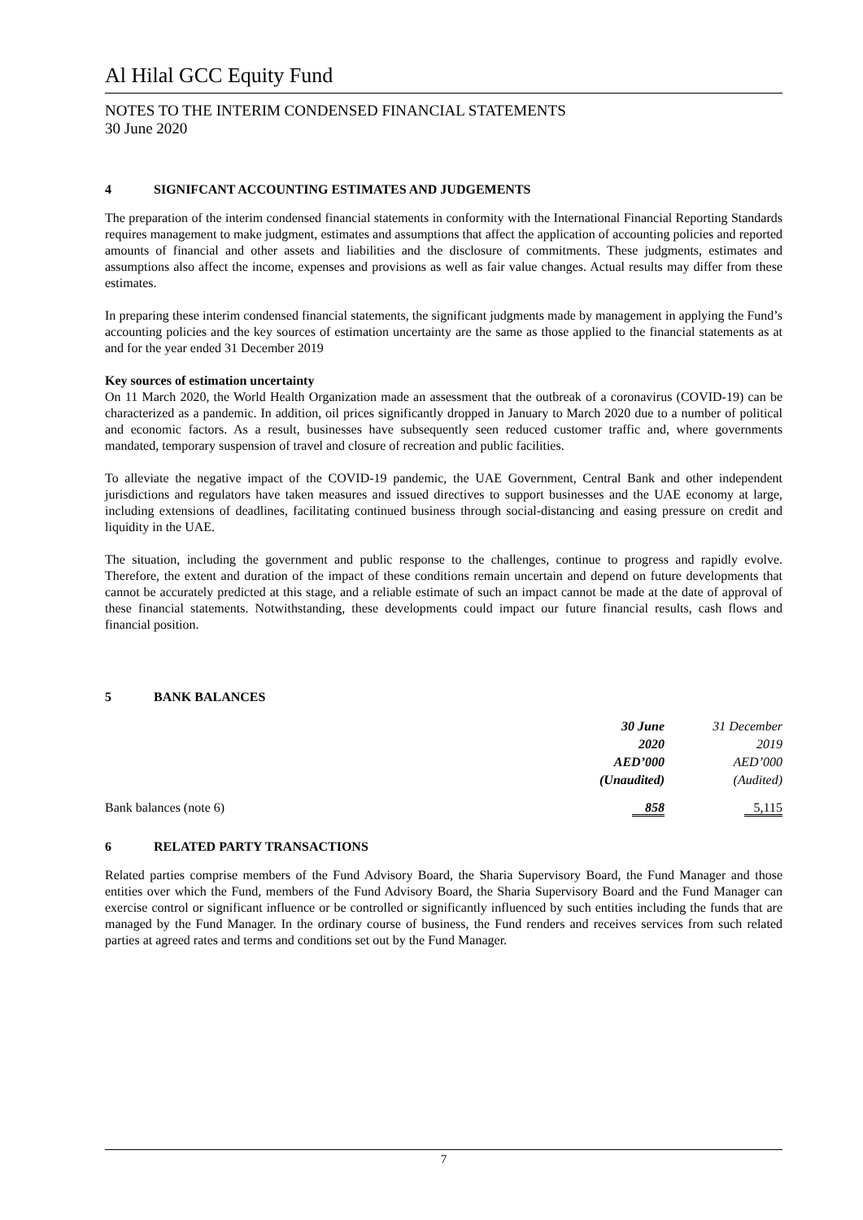Al Hilal GCC Equity Fund
NOTES TO THE INTERIM CONDENSED FINANCIAL STATEMENTS
30 June 2020
4 SIGNIFCANT ACCOUNTING ESTIMATES AND JUDGEMENTS
The preparation of the interim condensed financial statements in conformity with the International Financial Reporting Standards requires management to make judgment, estimates and assumptions that affect the application of accounting policies and reported amounts of financial and other assets and liabilities and the disclosure of commitments. These judgments, estimates and assumptions also affect the income, expenses and provisions as well as fair value changes. Actual results may differ from these estimates.
In preparing these interim condensed financial statements, the significant judgments made by management in applying the Fund’s accounting policies and the key sources of estimation uncertainty are the same as those applied to the financial statements as at and for the year ended 31 December 2019
Key sources of estimation uncertainty
On 11 March 2020, the World Health Organization made an assessment that the outbreak of a coronavirus (COVID-19) can be characterized as a pandemic. In addition, oil prices significantly dropped in January to March 2020 due to a number of political and economic factors. As a result, businesses have subsequently seen reduced customer traffic and, where governments mandated, temporary suspension of travel and closure of recreation and public facilities.
To alleviate the negative impact of the COVID-19 pandemic, the UAE Government, Central Bank and other independent jurisdictions and regulators have taken measures and issued directives to support businesses and the UAE economy at large, including extensions of deadlines, facilitating continued business through social-distancing and easing pressure on credit and liquidity in the UAE.
The situation, including the government and public response to the challenges, continue to progress and rapidly evolve. Therefore, the extent and duration of the impact of these conditions remain uncertain and depend on future developments that cannot be accurately predicted at this stage, and a reliable estimate of such an impact cannot be made at the date of approval of these financial statements. Notwithstanding, these developments could impact our future financial results, cash flows and financial position.
5 BANK BALANCES
| | 30 June 2020 AED’000 (Unaudited) | 31 December 2019 AED’000 (Audited) |
| --- | --- | --- |
| Bank balances (note 6) | 858 | 5,115 |
6 RELATED PARTY TRANSACTIONS
Related parties comprise members of the Fund Advisory Board, the Sharia Supervisory Board, the Fund Manager and those entities over which the Fund, members of the Fund Advisory Board, the Sharia Supervisory Board and the Fund Manager can exercise control or significant influence or be controlled or significantly influenced by such entities including the funds that are managed by the Fund Manager. In the ordinary course of business, the Fund renders and receives services from such related parties at agreed rates and terms and conditions set out by the Fund Manager.
7